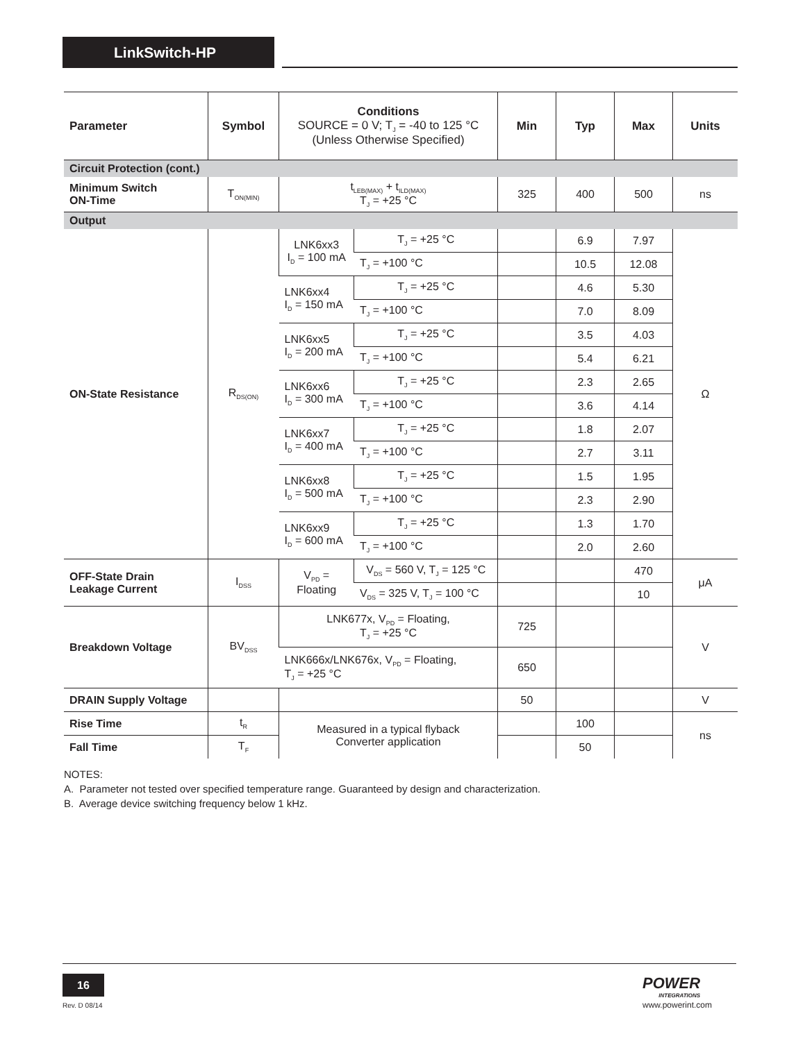LinkSwitch-HP
| Parameter | Symbol | Conditions SOURCE = 0 V; T<sub>J</sub> = -40 to 125 °C (Unless Otherwise Specified) | | Min | Typ | Max | Units |
| --- | --- | --- | --- | --- | --- | --- | --- |
| Circuit Protection (cont.) | | | | | | | |
| Minimum Switch ON-Time | T<sub>ON(MIN)</sub> | t<sub>LEB(MAX)</sub> + t<sub>ILD(MAX)</sub> T<sub>J</sub> = +25 °C | | 325 | 400 | 500 | ns |
| Output | | | | | | | |
| ON-State Resistance | R<sub>DS(ON)</sub> | LNK6xx3 I<sub>D</sub> = 100 mA | T<sub>J</sub> = +25 °C | | 6.9 | 7.97 | Ω |
| | | | T<sub>J</sub> = +100 °C | | 10.5 | 12.08 | |
| | | LNK6xx4 I<sub>D</sub> = 150 mA | T<sub>J</sub> = +25 °C | | 4.6 | 5.30 | |
| | | | T<sub>J</sub> = +100 °C | | 7.0 | 8.09 | |
| | | LNK6xx5 I<sub>D</sub> = 200 mA | T<sub>J</sub> = +25 °C | | 3.5 | 4.03 | |
| | | | T<sub>J</sub> = +100 °C | | 5.4 | 6.21 | |
| | | LNK6xx6 I<sub>D</sub> = 300 mA | T<sub>J</sub> = +25 °C | | 2.3 | 2.65 | |
| | | | T<sub>J</sub> = +100 °C | | 3.6 | 4.14 | |
| | | LNK6xx7 I<sub>D</sub> = 400 mA | T<sub>J</sub> = +25 °C | | 1.8 | 2.07 | |
| | | | T<sub>J</sub> = +100 °C | | 2.7 | 3.11 | |
| | | LNK6xx8 I<sub>D</sub> = 500 mA | T<sub>J</sub> = +25 °C | | 1.5 | 1.95 | |
| | | | T<sub>J</sub> = +100 °C | | 2.3 | 2.90 | |
| | | LNK6xx9 I<sub>D</sub> = 600 mA | T<sub>J</sub> = +25 °C | | 1.3 | 1.70 | |
| | | | T<sub>J</sub> = +100 °C | | 2.0 | 2.60 | |
| OFF-State Drain Leakage Current | I<sub>DSS</sub> | V<sub>PD</sub> = Floating | V<sub>DS</sub> = 560 V, T<sub>J</sub> = 125 °C | | | 470 | μA |
| | | | V<sub>DS</sub> = 325 V, T<sub>J</sub> = 100 °C | | | 10 | |
| Breakdown Voltage | BV<sub>DSS</sub> | LNK677x, V<sub>PD</sub> = Floating, T<sub>J</sub> = +25 °C | | 725 | | | V |
| | | LNK666x/LNK676x, V<sub>PD</sub> = Floating, T<sub>J</sub> = +25 °C | | 650 | | | |
| DRAIN Supply Voltage | | | | 50 | | | V |
| Rise Time | t<sub>R</sub> | Measured in a typical flyback Converter application | | | 100 | | ns |
| Fall Time | T<sub>F</sub> | | | | 50 | | |
NOTES:
A. Parameter not tested over specified temperature range. Guaranteed by design and characterization.
B. Average device switching frequency below 1 kHz.
16
Rev. D 08/14
POWER
INTEGRATIONS
www.powerint.com